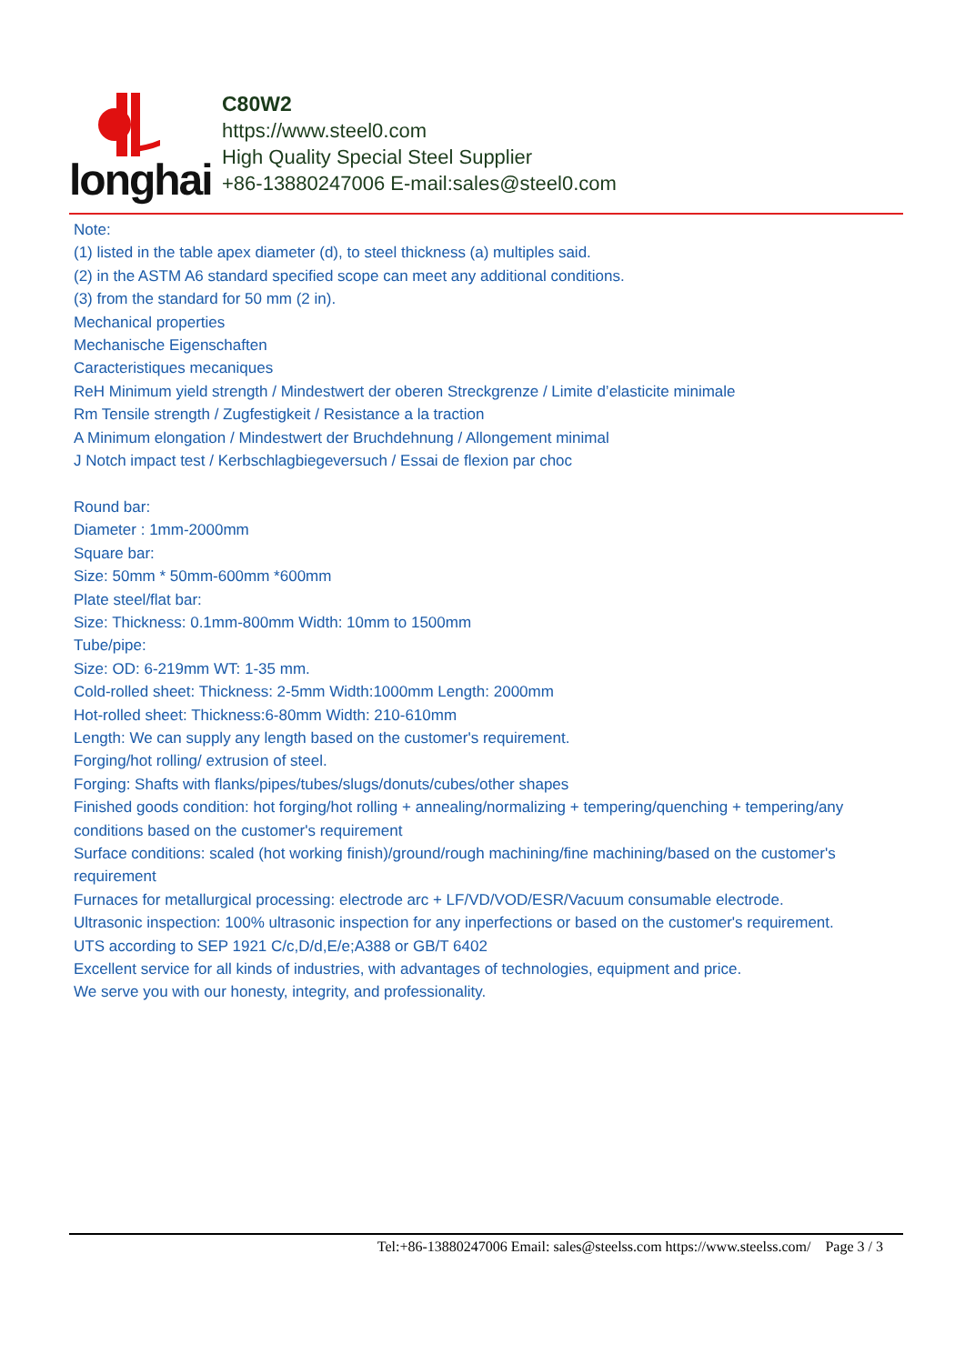longhai
C80W2
https://www.steel0.com
High Quality Special Steel Supplier
+86-13880247006 E-mail:sales@steel0.com
Note:
(1) listed in the table apex diameter (d), to steel thickness (a) multiples said.
(2) in the ASTM A6 standard specified scope can meet any additional conditions.
(3) from the standard for 50 mm (2 in).
Mechanical properties
Mechanische Eigenschaften
Caracteristiques mecaniques
ReH Minimum yield strength / Mindestwert der oberen Streckgrenze / Limite d’elasticite minimale
Rm Tensile strength / Zugfestigkeit / Resistance a la traction
A Minimum elongation / Mindestwert der Bruchdehnung / Allongement minimal
J Notch impact test / Kerbschlagbiegeversuch / Essai de flexion par choc
Round bar:
Diameter : 1mm-2000mm
Square bar:
Size: 50mm * 50mm-600mm *600mm
Plate steel/flat bar:
Size: Thickness: 0.1mm-800mm Width: 10mm to 1500mm
Tube/pipe:
Size: OD: 6-219mm WT: 1-35 mm.
Cold-rolled sheet: Thickness: 2-5mm Width:1000mm Length: 2000mm
Hot-rolled sheet: Thickness:6-80mm Width: 210-610mm
Length: We can supply any length based on the customer's requirement.
Forging/hot rolling/ extrusion of steel.
Forging: Shafts with flanks/pipes/tubes/slugs/donuts/cubes/other shapes
Finished goods condition: hot forging/hot rolling + annealing/normalizing + tempering/quenching + tempering/any conditions based on the customer's requirement
Surface conditions: scaled (hot working finish)/ground/rough machining/fine machining/based on the customer's requirement
Furnaces for metallurgical processing: electrode arc + LF/VD/VOD/ESR/Vacuum consumable electrode.
Ultrasonic inspection: 100% ultrasonic inspection for any inperfections or based on the customer's requirement.
UTS according to SEP 1921 C/c,D/d,E/e;A388 or GB/T 6402
Excellent service for all kinds of industries, with advantages of technologies, equipment and price.
We serve you with our honesty, integrity, and professionality.
Tel:+86-13880247006 Email: sales@steelss.com https://www.steelss.com/ Page 3 / 3